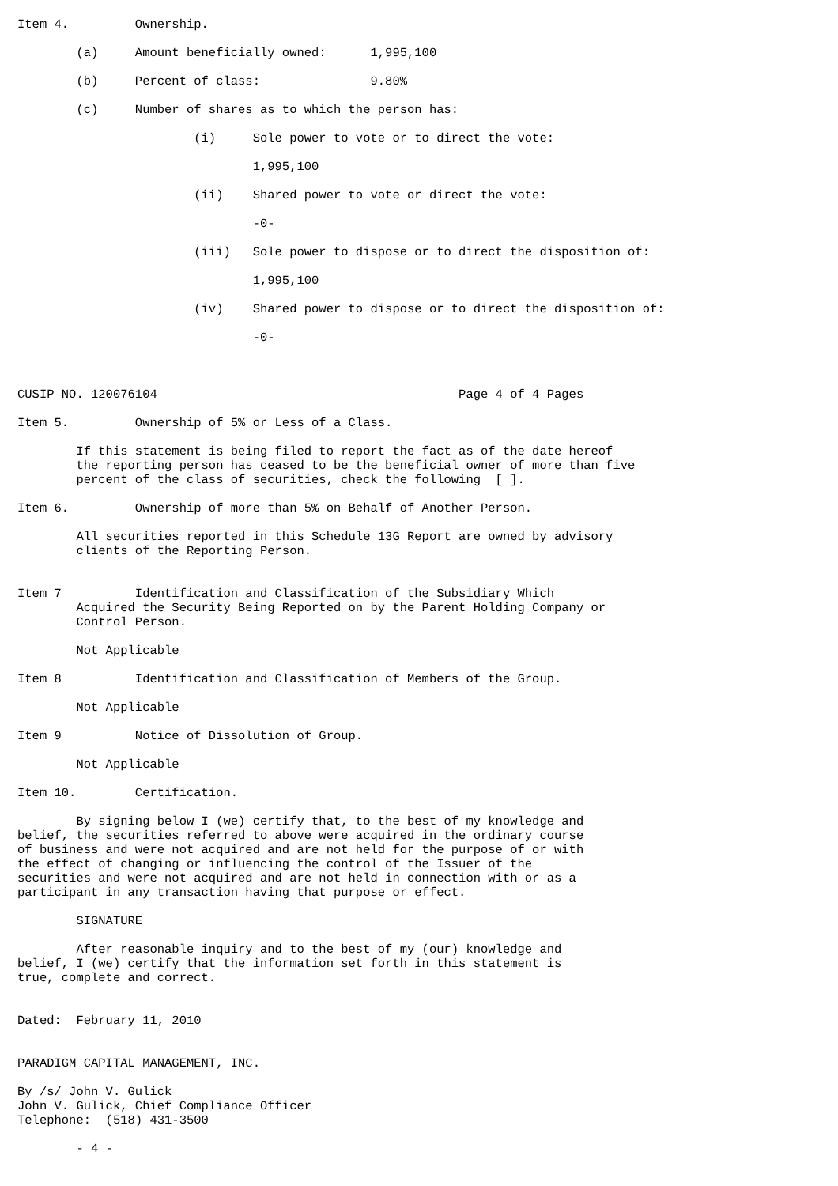Item 4.         Ownership.

        (a)     Amount beneficially owned:      1,995,100

        (b)     Percent of class:               9.80%

        (c)     Number of shares as to which the person has:

                        (i)     Sole power to vote or to direct the vote:

                                1,995,100

                        (ii)    Shared power to vote or direct the vote:

                                -0-

                        (iii)   Sole power to dispose or to direct the disposition of:

                                1,995,100

                        (iv)    Shared power to dispose or to direct the disposition of:

                                -0-



CUSIP NO. 120076104                                         Page 4 of 4 Pages

Item 5.         Ownership of 5% or Less of a Class.

        If this statement is being filed to report the fact as of the date hereof
        the reporting person has ceased to be the beneficial owner of more than five
        percent of the class of securities, check the following  [ ].

Item 6.         Ownership of more than 5% on Behalf of Another Person.

        All securities reported in this Schedule 13G Report are owned by advisory
        clients of the Reporting Person.


Item 7          Identification and Classification of the Subsidiary Which
        Acquired the Security Being Reported on by the Parent Holding Company or
        Control Person.

        Not Applicable

Item 8          Identification and Classification of Members of the Group.

        Not Applicable

Item 9          Notice of Dissolution of Group.

        Not Applicable

Item 10.        Certification.

        By signing below I (we) certify that, to the best of my knowledge and
belief, the securities referred to above were acquired in the ordinary course
of business and were not acquired and are not held for the purpose of or with
the effect of changing or influencing the control of the Issuer of the
securities and were not acquired and are not held in connection with or as a
participant in any transaction having that purpose or effect.

        SIGNATURE

        After reasonable inquiry and to the best of my (our) knowledge and
belief, I (we) certify that the information set forth in this statement is
true, complete and correct.


Dated:  February 11, 2010


PARADIGM CAPITAL MANAGEMENT, INC.

By /s/ John V. Gulick
John V. Gulick, Chief Compliance Officer
Telephone:  (518) 431-3500

        - 4 -